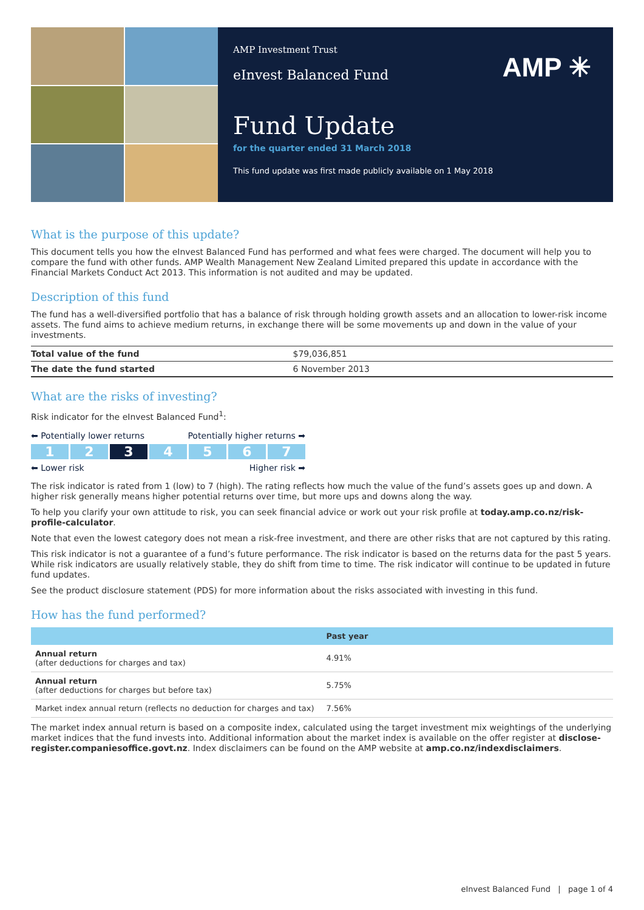AMP Investment Trust
eInvest Balanced Fund
AMP ✳
Fund Update
for the quarter ended 31 March 2018
This fund update was first made publicly available on 1 May 2018
What is the purpose of this update?
This document tells you how the eInvest Balanced Fund has performed and what fees were charged. The document will help you to compare the fund with other funds. AMP Wealth Management New Zealand Limited prepared this update in accordance with the Financial Markets Conduct Act 2013. This information is not audited and may be updated.
Description of this fund
The fund has a well-diversified portfolio that has a balance of risk through holding growth assets and an allocation to lower-risk income assets. The fund aims to achieve medium returns, in exchange there will be some movements up and down in the value of your investments.
| Total value of the fund | $79,036,851 |
| The date the fund started | 6 November 2013 |
What are the risks of investing?
Risk indicator for the eInvest Balanced Fund<sup>1</sup>:
⬅ Potentially lower returns Potentially higher returns ➡
1 2 3 4567
⬅ Lower risk Higher risk ➡
The risk indicator is rated from 1 (low) to 7 (high). The rating reflects how much the value of the fund’s assets goes up and down. A higher risk generally means higher potential returns over time, but more ups and downs along the way.
To help you clarify your own attitude to risk, you can seek financial advice or work out your risk profile at today.amp.co.nz/risk-profile-calculator.
Note that even the lowest category does not mean a risk-free investment, and there are other risks that are not captured by this rating.
This risk indicator is not a guarantee of a fund’s future performance. The risk indicator is based on the returns data for the past 5 years. While risk indicators are usually relatively stable, they do shift from time to time. The risk indicator will continue to be updated in future fund updates.
See the product disclosure statement (PDS) for more information about the risks associated with investing in this fund.
How has the fund performed?
| | Past year |
| --- | --- |
| Annual return (after deductions for charges and tax) | 4.91% |
| Annual return (after deductions for charges but before tax) | 5.75% |
| Market index annual return (reflects no deduction for charges and tax) | 7.56% |
The market index annual return is based on a composite index, calculated using the target investment mix weightings of the underlying market indices that the fund invests into. Additional information about the market index is available on the offer register at disclose-register.companiesoffice.govt.nz. Index disclaimers can be found on the AMP website at amp.co.nz/indexdisclaimers.
eInvest Balanced Fund | page 1 of 4